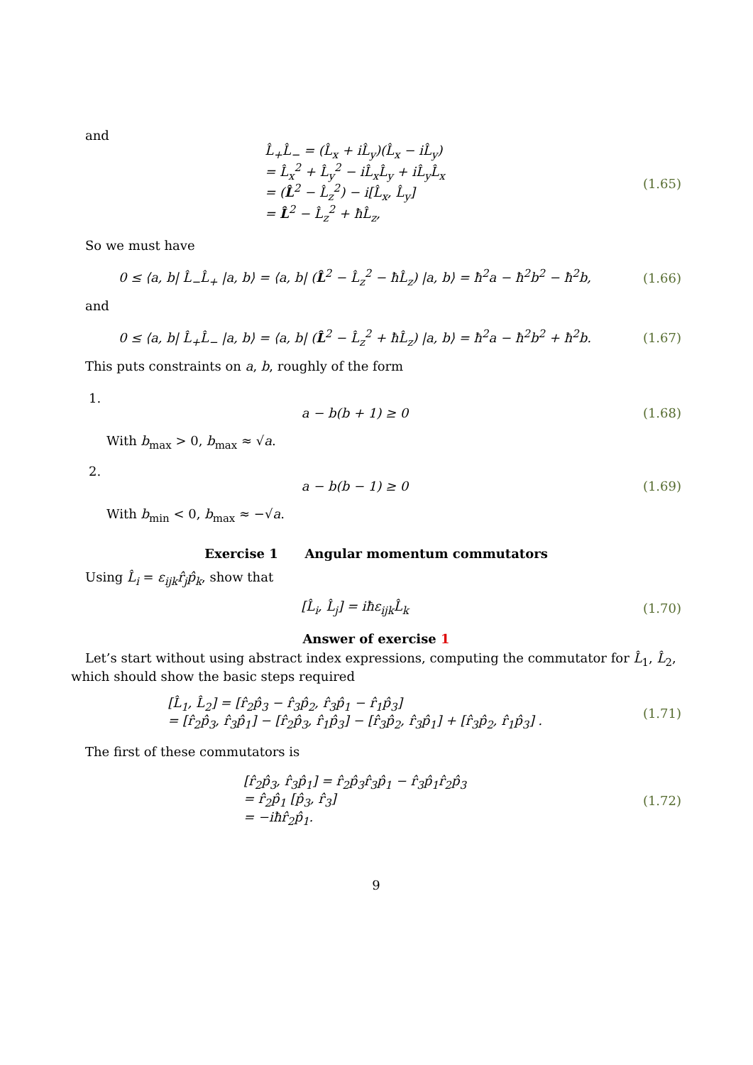and
L̂<sub>+</sub>L̂<sub>−</sub> = (L̂<sub>x</sub> + iL̂<sub>y</sub>)(L̂<sub>x</sub> − iL̂<sub>y</sub>)
= L̂<sub>x</sub><sup>2</sup> + L̂<sub>y</sub><sup>2</sup> − iL̂<sub>x</sub>L̂<sub>y</sub> + iL̂<sub>y</sub>L̂<sub>x</sub>
= (L̂<sup>2</sup> − L̂<sub>z</sub><sup>2</sup>) − i[L̂<sub>x</sub>, L̂<sub>y</sub>]
= L̂<sup>2</sup> − L̂<sub>z</sub><sup>2</sup> + ħL̂<sub>z</sub>,
(1.65)
So we must have
0 ≤ ⟨a, b| L̂<sub>−</sub>L̂<sub>+</sub> |a, b⟩ = ⟨a, b| (L̂<sup>2</sup> − L̂<sub>z</sub><sup>2</sup> − ħL̂<sub>z</sub>) |a, b⟩ = ħ<sup>2</sup>a − ħ<sup>2</sup>b<sup>2</sup> − ħ<sup>2</sup>b,
(1.66)
and
0 ≤ ⟨a, b| L̂<sub>+</sub>L̂<sub>−</sub> |a, b⟩ = ⟨a, b| (L̂<sup>2</sup> − L̂<sub>z</sub><sup>2</sup> + ħL̂<sub>z</sub>) |a, b⟩ = ħ<sup>2</sup>a − ħ<sup>2</sup>b<sup>2</sup> + ħ<sup>2</sup>b.
(1.67)
This puts constraints on a, b, roughly of the form
1.
a − b(b + 1) ≥ 0
(1.68)
With b<sub>max</sub> > 0, b<sub>max</sub> ≈ √a.
2.
a − b(b − 1) ≥ 0
(1.69)
With b<sub>min</sub> < 0, b<sub>max</sub> ≈ −√a.
Exercise 1 Angular momentum commutators
Using L̂<sub>i</sub> = ε<sub>ijk</sub>r̂<sub>j</sub>p̂<sub>k</sub>, show that
[L̂<sub>i</sub>, L̂<sub>j</sub>] = iħε<sub>ijk</sub>L̂<sub>k</sub>
(1.70)
Answer of exercise 1
Let’s start without using abstract index expressions, computing the commutator for L̂<sub>1</sub>, L̂<sub>2</sub>, which should show the basic steps required
[L̂<sub>1</sub>, L̂<sub>2</sub>] = [r̂<sub>2</sub>p̂<sub>3</sub> − r̂<sub>3</sub>p̂<sub>2</sub>, r̂<sub>3</sub>p̂<sub>1</sub> − r̂<sub>1</sub>p̂<sub>3</sub>]
= [r̂<sub>2</sub>p̂<sub>3</sub>, r̂<sub>3</sub>p̂<sub>1</sub>] − [r̂<sub>2</sub>p̂<sub>3</sub>, r̂<sub>1</sub>p̂<sub>3</sub>] − [r̂<sub>3</sub>p̂<sub>2</sub>, r̂<sub>3</sub>p̂<sub>1</sub>] + [r̂<sub>3</sub>p̂<sub>2</sub>, r̂<sub>1</sub>p̂<sub>3</sub>] .
(1.71)
The first of these commutators is
[r̂<sub>2</sub>p̂<sub>3</sub>, r̂<sub>3</sub>p̂<sub>1</sub>] = r̂<sub>2</sub>p̂<sub>3</sub>r̂<sub>3</sub>p̂<sub>1</sub> − r̂<sub>3</sub>p̂<sub>1</sub>r̂<sub>2</sub>p̂<sub>3</sub>
= r̂<sub>2</sub>p̂<sub>1</sub> [p̂<sub>3</sub>, r̂<sub>3</sub>]
= −iħr̂<sub>2</sub>p̂<sub>1</sub>.
(1.72)
9